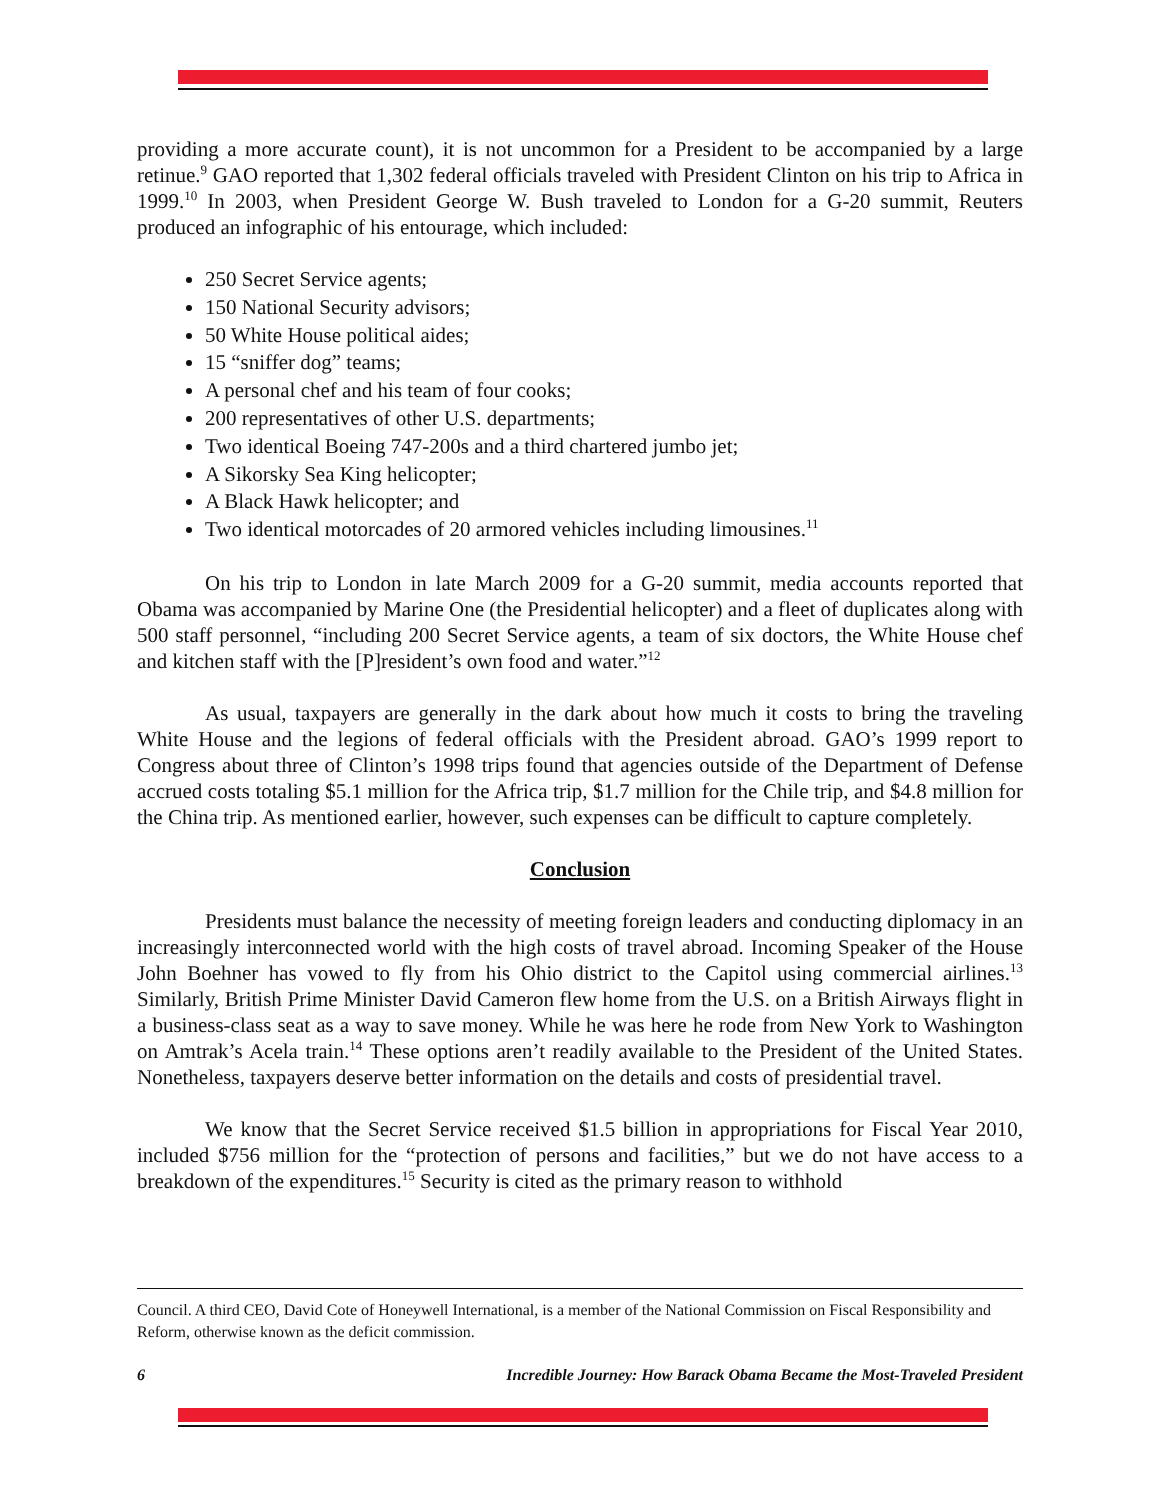providing a more accurate count), it is not uncommon for a President to be accompanied by a large retinue.<sup>9</sup> GAO reported that 1,302 federal officials traveled with President Clinton on his trip to Africa in 1999.<sup>10</sup> In 2003, when President George W. Bush traveled to London for a G-20 summit, Reuters produced an infographic of his entourage, which included:
250 Secret Service agents;
150 National Security advisors;
50 White House political aides;
15 “sniffer dog” teams;
A personal chef and his team of four cooks;
200 representatives of other U.S. departments;
Two identical Boeing 747-200s and a third chartered jumbo jet;
A Sikorsky Sea King helicopter;
A Black Hawk helicopter; and
Two identical motorcades of 20 armored vehicles including limousines.<sup>11</sup>
On his trip to London in late March 2009 for a G-20 summit, media accounts reported that Obama was accompanied by Marine One (the Presidential helicopter) and a fleet of duplicates along with 500 staff personnel, “including 200 Secret Service agents, a team of six doctors, the White House chef and kitchen staff with the [P]resident’s own food and water.”<sup>12</sup>
As usual, taxpayers are generally in the dark about how much it costs to bring the traveling White House and the legions of federal officials with the President abroad. GAO’s 1999 report to Congress about three of Clinton’s 1998 trips found that agencies outside of the Department of Defense accrued costs totaling $5.1 million for the Africa trip, $1.7 million for the Chile trip, and $4.8 million for the China trip. As mentioned earlier, however, such expenses can be difficult to capture completely.
Conclusion
Presidents must balance the necessity of meeting foreign leaders and conducting diplomacy in an increasingly interconnected world with the high costs of travel abroad. Incoming Speaker of the House John Boehner has vowed to fly from his Ohio district to the Capitol using commercial airlines.<sup>13</sup> Similarly, British Prime Minister David Cameron flew home from the U.S. on a British Airways flight in a business-class seat as a way to save money. While he was here he rode from New York to Washington on Amtrak’s Acela train.<sup>14</sup> These options aren’t readily available to the President of the United States. Nonetheless, taxpayers deserve better information on the details and costs of presidential travel.
We know that the Secret Service received $1.5 billion in appropriations for Fiscal Year 2010, included $756 million for the “protection of persons and facilities,” but we do not have access to a breakdown of the expenditures.<sup>15</sup> Security is cited as the primary reason to withhold
Council. A third CEO, David Cote of Honeywell International, is a member of the National Commission on Fiscal Responsibility and Reform, otherwise known as the deficit commission.
6 Incredible Journey: How Barack Obama Became the Most-Traveled President